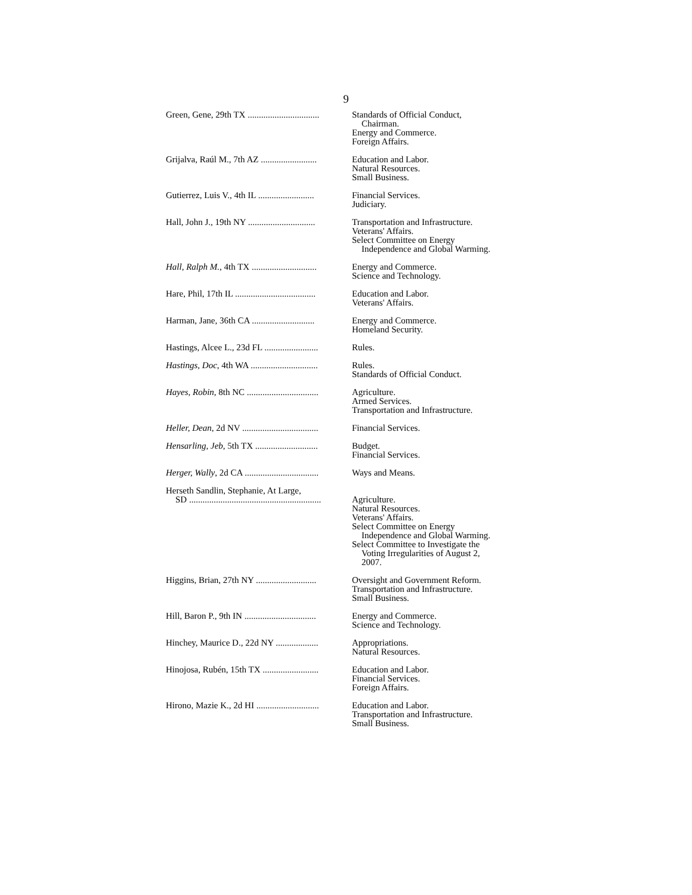9
| Green, Gene, 29th TX ................................ | Standards of Official Conduct, Chairman. Energy and Commerce. Foreign Affairs. |
| Grijalva, Raúl M., 7th AZ ......................... | Education and Labor. Natural Resources. Small Business. |
| Gutierrez, Luis V., 4th IL ......................... | Financial Services. Judiciary. |
| Hall, John J., 19th NY .............................. | Transportation and Infrastructure. Veterans' Affairs. Select Committee on Energy Independence and Global Warming. |
| Hall, Ralph M. , 4th TX ............................. | Energy and Commerce. Science and Technology. |
| Hare, Phil, 17th IL .................................... | Education and Labor. Veterans' Affairs. |
| Harman, Jane, 36th CA ............................ | Energy and Commerce. Homeland Security. |
| Hastings, Alcee L., 23d FL ........................ | Rules. |
| Hastings, Doc , 4th WA .............................. | Rules. Standards of Official Conduct. |
| Hayes, Robin , 8th NC ................................ | Agriculture. Armed Services. Transportation and Infrastructure. |
| Heller, Dean , 2d NV .................................. | Financial Services. |
| Hensarling, Jeb , 5th TX ............................ | Budget. Financial Services. |
| Herger, Wally , 2d CA ................................. | Ways and Means. |
| Herseth Sandlin, Stephanie, At Large, SD ........................................................... | Agriculture. Natural Resources. Veterans' Affairs. Select Committee on Energy Independence and Global Warming. Select Committee to Investigate the Voting Irregularities of August 2, 2007. |
| Higgins, Brian, 27th NY ........................... | Oversight and Government Reform. Transportation and Infrastructure. Small Business. |
| Hill, Baron P., 9th IN ................................ | Energy and Commerce. Science and Technology. |
| Hinchey, Maurice D., 22d NY ................... | Appropriations. Natural Resources. |
| Hinojosa, Rubén, 15th TX ......................... | Education and Labor. Financial Services. Foreign Affairs. |
| Hirono, Mazie K., 2d HI ............................ | Education and Labor. Transportation and Infrastructure. Small Business. |